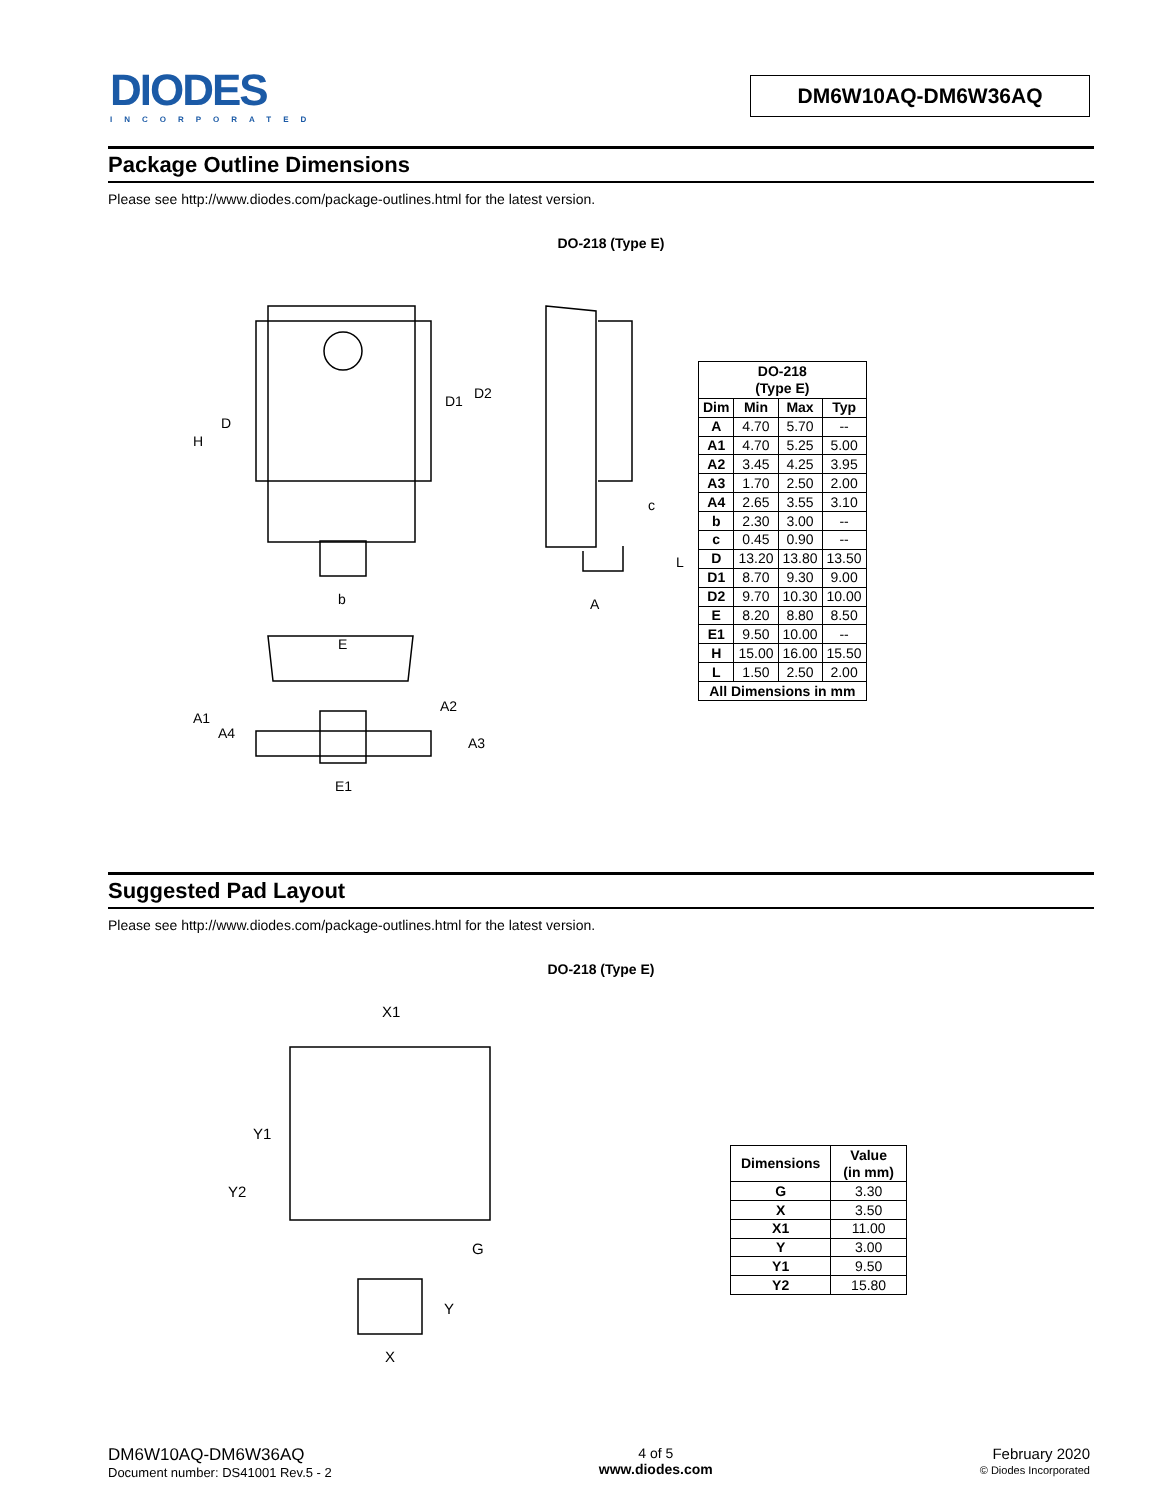DIODES
INCORPORATED
DM6W10AQ-DM6W36AQ
Package Outline Dimensions
Please see http://www.diodes.com/package-outlines.html for the latest version.
DO-218 (Type E)
H
D
D1
D2
b
A
c
L
E
A1
A4
A2
A3
E1
| DO-218 (Type E) | | | |
| --- | --- | --- | --- |
| Dim | Min | Max | Typ |
| A | 4.70 | 5.70 | -- |
| A1 | 4.70 | 5.25 | 5.00 |
| A2 | 3.45 | 4.25 | 3.95 |
| A3 | 1.70 | 2.50 | 2.00 |
| A4 | 2.65 | 3.55 | 3.10 |
| b | 2.30 | 3.00 | -- |
| c | 0.45 | 0.90 | -- |
| D | 13.20 | 13.80 | 13.50 |
| D1 | 8.70 | 9.30 | 9.00 |
| D2 | 9.70 | 10.30 | 10.00 |
| E | 8.20 | 8.80 | 8.50 |
| E1 | 9.50 | 10.00 | -- |
| H | 15.00 | 16.00 | 15.50 |
| L | 1.50 | 2.50 | 2.00 |
| All Dimensions in mm | | | |
Suggested Pad Layout
Please see http://www.diodes.com/package-outlines.html for the latest version.
DO-218 (Type E)
X1
Y1
Y2
G
Y
X
| Dimensions | Value (in mm) |
| --- | --- |
| G | 3.30 |
| X | 3.50 |
| X1 | 11.00 |
| Y | 3.00 |
| Y1 | 9.50 |
| Y2 | 15.80 |
DM6W10AQ-DM6W36AQ
Document number: DS41001 Rev.5 - 2
4 of 5
www.diodes.com
February 2020
© Diodes Incorporated